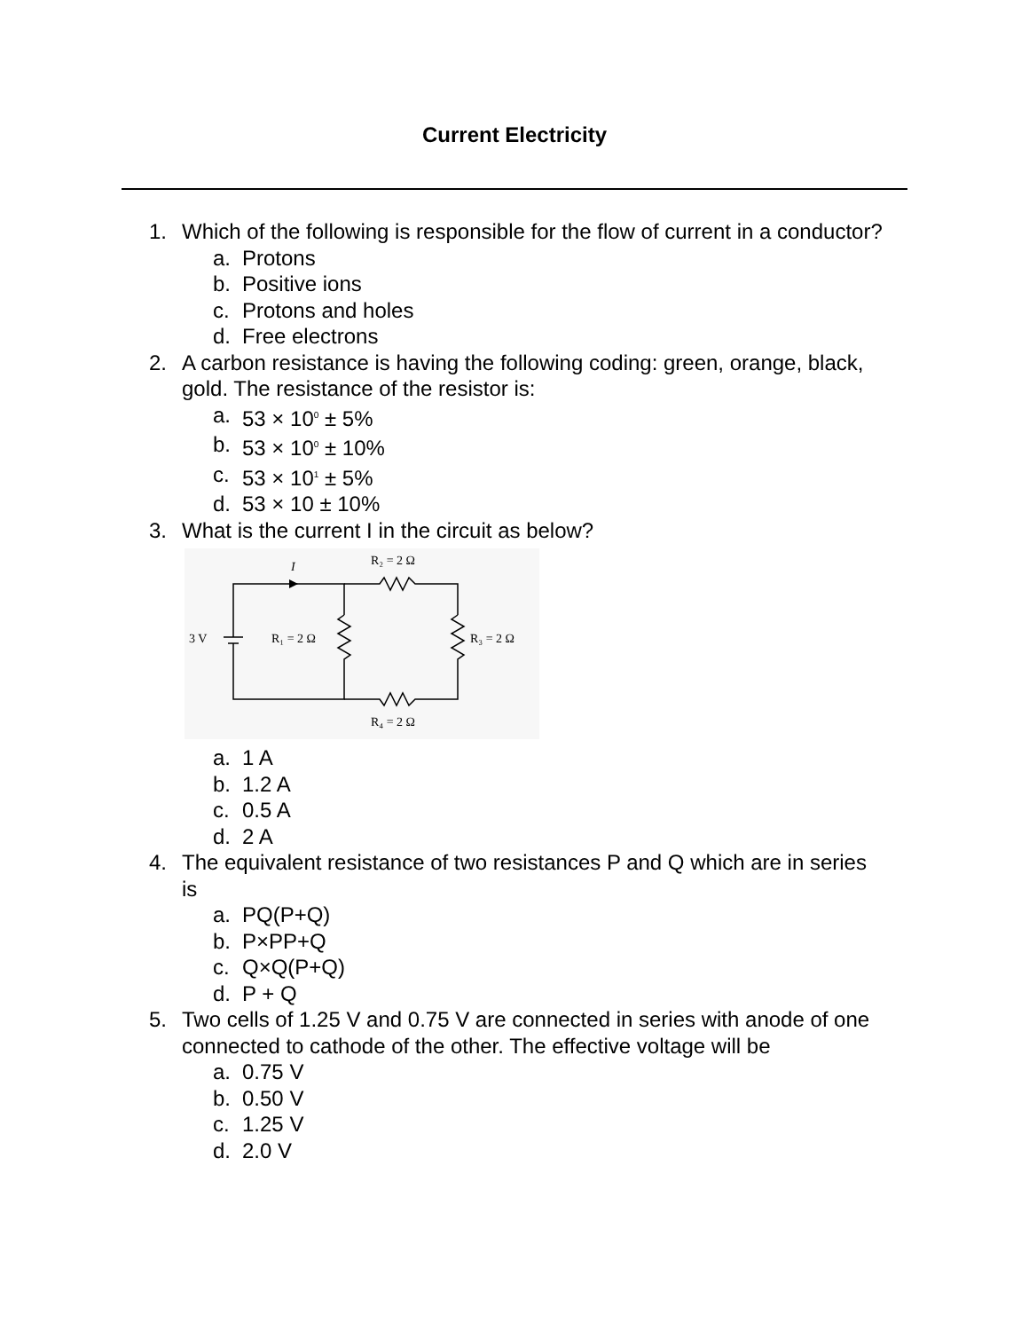Current Electricity
1. Which of the following is responsible for the flow of current in a conductor?
a. Protons
b. Positive ions
c. Protons and holes
d. Free electrons
2. A carbon resistance is having the following coding: green, orange, black, gold. The resistance of the resistor is:
a. 53 × 10<sup>0</sup> ± 5%
b. 53 × 10<sup>0</sup> ± 10%
c. 53 × 10<sup>1</sup> ± 5%
d. 53 × 10 ± 10%
3. What is the current I in the circuit as below?
I
R₂ = 2 Ω
3 V
R₁ = 2 Ω
R₃ = 2 Ω
R₄ = 2 Ω
a. 1 A
b. 1.2 A
c. 0.5 A
d. 2 A
4. The equivalent resistance of two resistances P and Q which are in series is
a. PQ(P+Q)
b. P×PP+Q
c. Q×Q(P+Q)
d. P + Q
5. Two cells of 1.25 V and 0.75 V are connected in series with anode of one connected to cathode of the other. The effective voltage will be
a. 0.75 V
b. 0.50 V
c. 1.25 V
d. 2.0 V